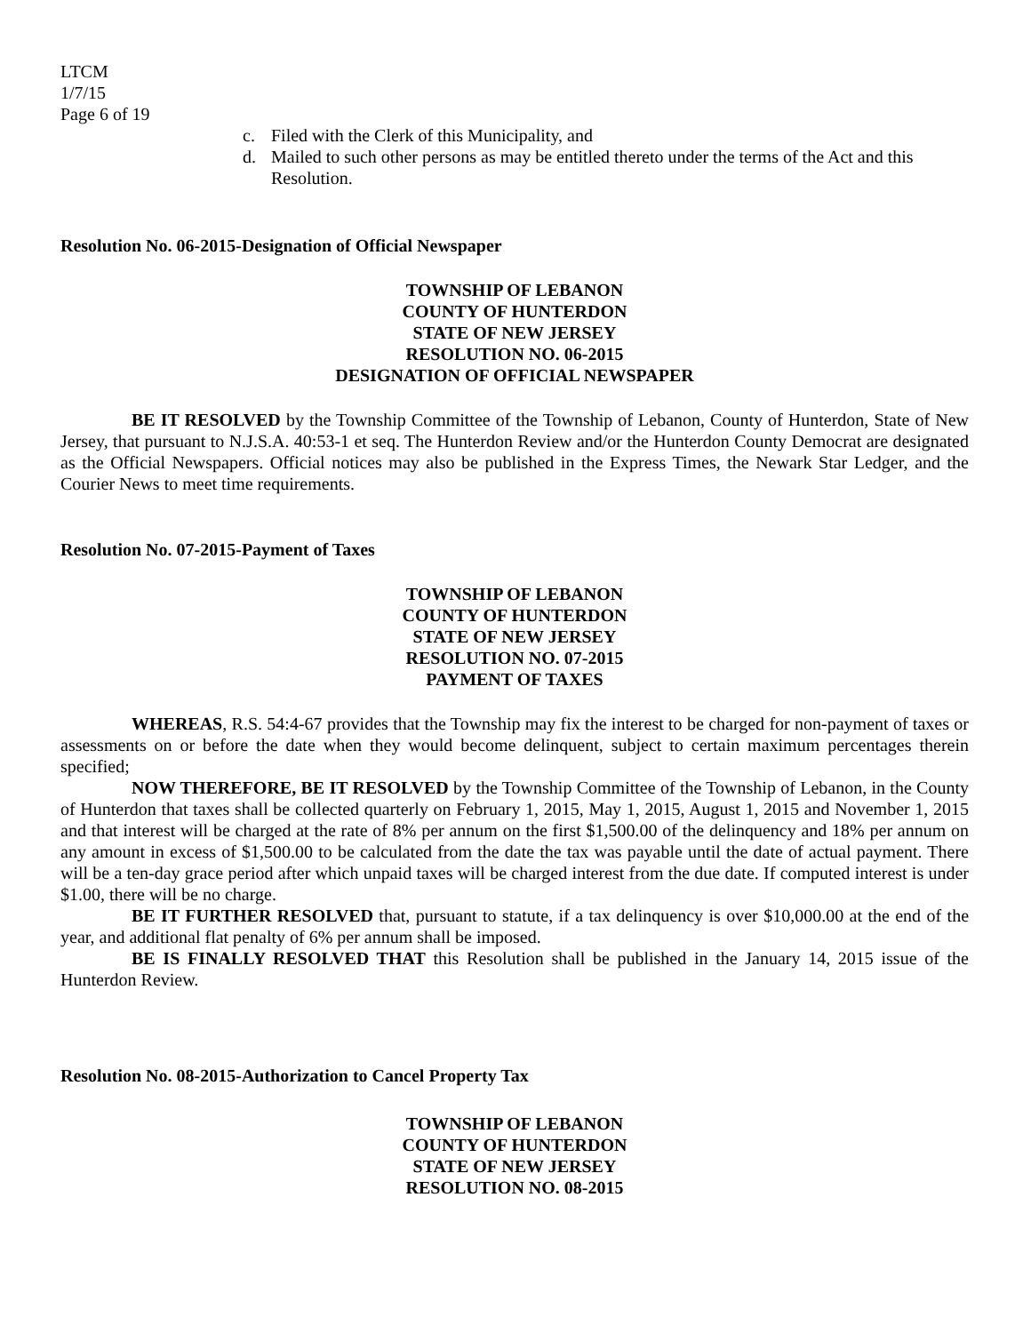LTCM
1/7/15
Page 6 of 19
c. Filed with the Clerk of this Municipality, and
d. Mailed to such other persons as may be entitled thereto under the terms of the Act and this Resolution.
Resolution No. 06-2015-Designation of Official Newspaper
TOWNSHIP OF LEBANON
COUNTY OF HUNTERDON
STATE OF NEW JERSEY
RESOLUTION NO. 06-2015
DESIGNATION OF OFFICIAL NEWSPAPER
BE IT RESOLVED by the Township Committee of the Township of Lebanon, County of Hunterdon, State of New Jersey, that pursuant to N.J.S.A. 40:53-1 et seq. The Hunterdon Review and/or the Hunterdon County Democrat are designated as the Official Newspapers. Official notices may also be published in the Express Times, the Newark Star Ledger, and the Courier News to meet time requirements.
Resolution No. 07-2015-Payment of Taxes
TOWNSHIP OF LEBANON
COUNTY OF HUNTERDON
STATE OF NEW JERSEY
RESOLUTION NO. 07-2015
PAYMENT OF TAXES
WHEREAS, R.S. 54:4-67 provides that the Township may fix the interest to be charged for non-payment of taxes or assessments on or before the date when they would become delinquent, subject to certain maximum percentages therein specified;
NOW THEREFORE, BE IT RESOLVED by the Township Committee of the Township of Lebanon, in the County of Hunterdon that taxes shall be collected quarterly on February 1, 2015, May 1, 2015, August 1, 2015 and November 1, 2015 and that interest will be charged at the rate of 8% per annum on the first $1,500.00 of the delinquency and 18% per annum on any amount in excess of $1,500.00 to be calculated from the date the tax was payable until the date of actual payment. There will be a ten-day grace period after which unpaid taxes will be charged interest from the due date. If computed interest is under $1.00, there will be no charge.
BE IT FURTHER RESOLVED that, pursuant to statute, if a tax delinquency is over $10,000.00 at the end of the year, and additional flat penalty of 6% per annum shall be imposed.
BE IS FINALLY RESOLVED THAT this Resolution shall be published in the January 14, 2015 issue of the Hunterdon Review.
Resolution No. 08-2015-Authorization to Cancel Property Tax
TOWNSHIP OF LEBANON
COUNTY OF HUNTERDON
STATE OF NEW JERSEY
RESOLUTION NO. 08-2015